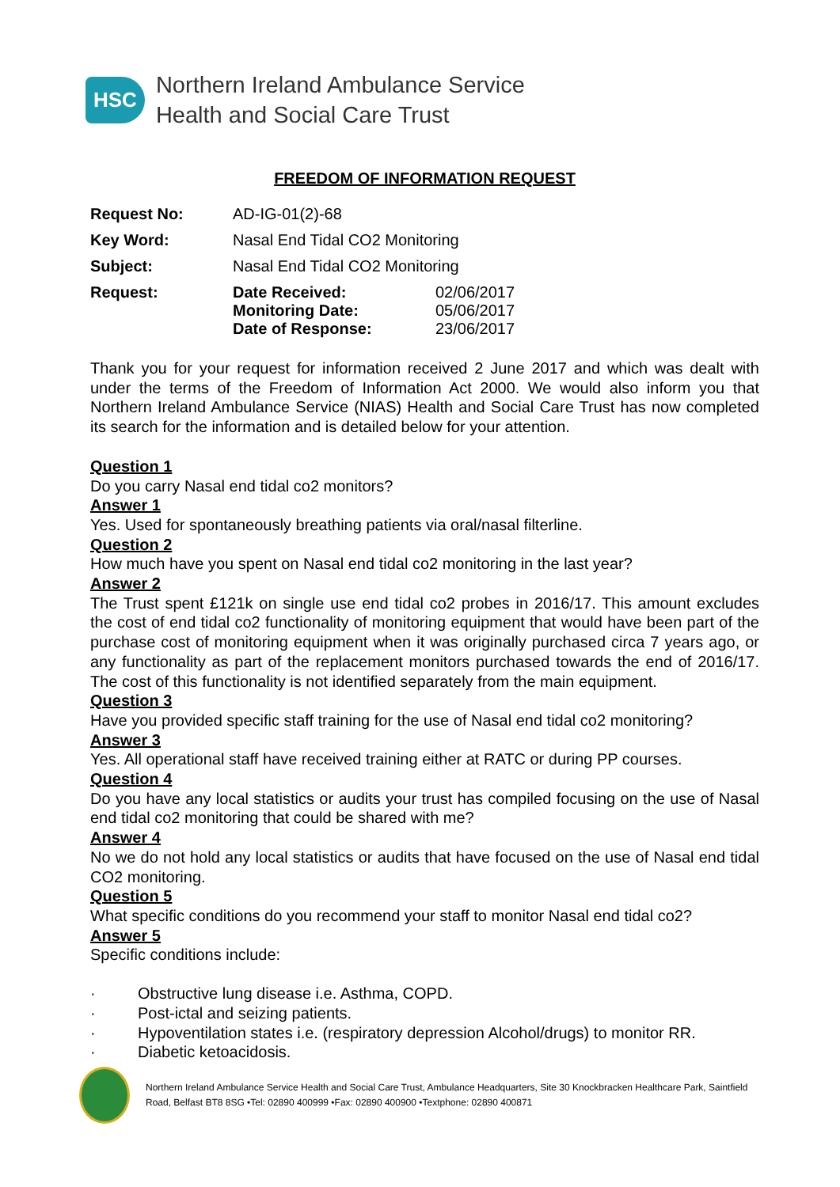HSC
Northern Ireland Ambulance Service
Health and Social Care Trust
FREEDOM OF INFORMATION REQUEST
| Request No: | AD-IG-01(2)-68 | |
| Key Word: | Nasal End Tidal CO2 Monitoring | |
| Subject: | Nasal End Tidal CO2 Monitoring | |
| Request: | Date Received: Monitoring Date: Date of Response: | 02/06/2017 05/06/2017 23/06/2017 |
Thank you for your request for information received 2 June 2017 and which was dealt with under the terms of the Freedom of Information Act 2000. We would also inform you that Northern Ireland Ambulance Service (NIAS) Health and Social Care Trust has now completed its search for the information and is detailed below for your attention.
Question 1
Do you carry Nasal end tidal co2 monitors?
Answer 1
Yes. Used for spontaneously breathing patients via oral/nasal filterline.
Question 2
How much have you spent on Nasal end tidal co2 monitoring in the last year?
Answer 2
The Trust spent £121k on single use end tidal co2 probes in 2016/17. This amount excludes the cost of end tidal co2 functionality of monitoring equipment that would have been part of the purchase cost of monitoring equipment when it was originally purchased circa 7 years ago, or any functionality as part of the replacement monitors purchased towards the end of 2016/17. The cost of this functionality is not identified separately from the main equipment.
Question 3
Have you provided specific staff training for the use of Nasal end tidal co2 monitoring?
Answer 3
Yes. All operational staff have received training either at RATC or during PP courses.
Question 4
Do you have any local statistics or audits your trust has compiled focusing on the use of Nasal end tidal co2 monitoring that could be shared with me?
Answer 4
No we do not hold any local statistics or audits that have focused on the use of Nasal end tidal CO2 monitoring.
Question 5
What specific conditions do you recommend your staff to monitor Nasal end tidal co2?
Answer 5
Specific conditions include:
· Obstructive lung disease i.e. Asthma, COPD.
· Post-ictal and seizing patients.
· Hypoventilation states i.e. (respiratory depression Alcohol/drugs) to monitor RR.
· Diabetic ketoacidosis.
Northern Ireland Ambulance Service Health and Social Care Trust, Ambulance Headquarters, Site 30 Knockbracken Healthcare Park, Saintfield Road, Belfast BT8 8SG •Tel: 02890 400999 •Fax: 02890 400900 •Textphone: 02890 400871